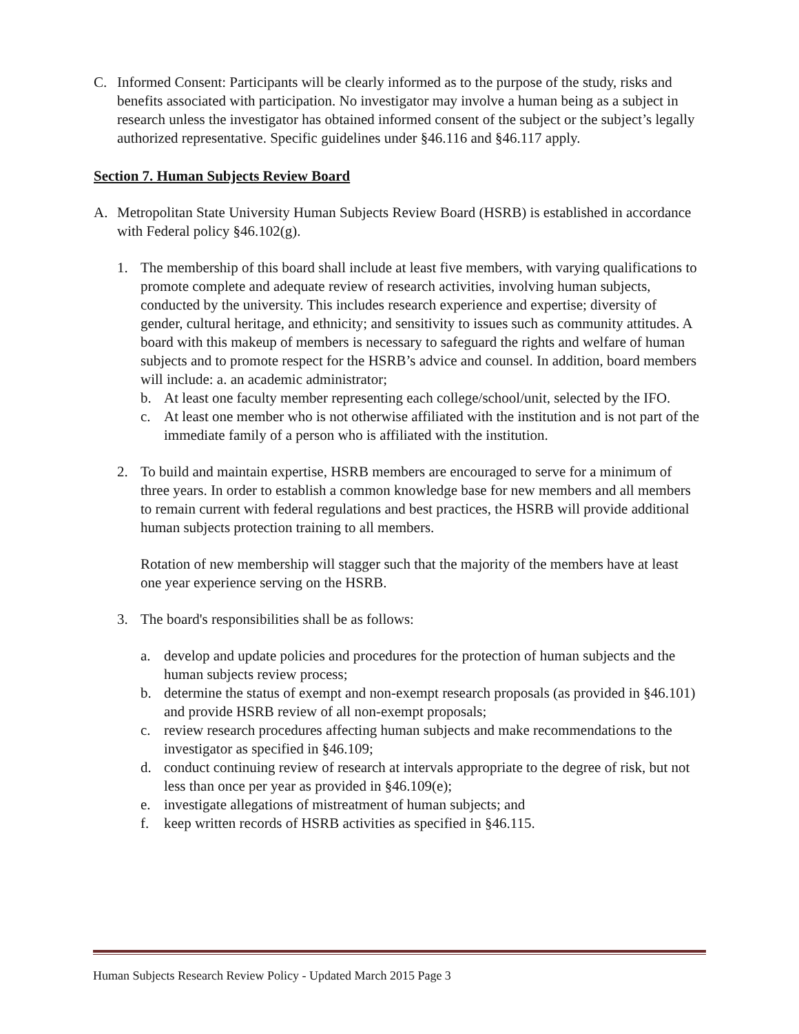C. Informed Consent: Participants will be clearly informed as to the purpose of the study, risks and benefits associated with participation. No investigator may involve a human being as a subject in research unless the investigator has obtained informed consent of the subject or the subject’s legally authorized representative. Specific guidelines under §46.116 and §46.117 apply.
Section 7. Human Subjects Review Board
A. Metropolitan State University Human Subjects Review Board (HSRB) is established in accordance with Federal policy §46.102(g).
1. The membership of this board shall include at least five members, with varying qualifications to promote complete and adequate review of research activities, involving human subjects, conducted by the university. This includes research experience and expertise; diversity of gender, cultural heritage, and ethnicity; and sensitivity to issues such as community attitudes. A board with this makeup of members is necessary to safeguard the rights and welfare of human subjects and to promote respect for the HSRB’s advice and counsel. In addition, board members will include: a. an academic administrator;
b. At least one faculty member representing each college/school/unit, selected by the IFO.
c. At least one member who is not otherwise affiliated with the institution and is not part of the immediate family of a person who is affiliated with the institution.
2. To build and maintain expertise, HSRB members are encouraged to serve for a minimum of three years. In order to establish a common knowledge base for new members and all members to remain current with federal regulations and best practices, the HSRB will provide additional human subjects protection training to all members.
Rotation of new membership will stagger such that the majority of the members have at least one year experience serving on the HSRB.
3. The board's responsibilities shall be as follows:
a. develop and update policies and procedures for the protection of human subjects and the human subjects review process;
b. determine the status of exempt and non-exempt research proposals (as provided in §46.101) and provide HSRB review of all non-exempt proposals;
c. review research procedures affecting human subjects and make recommendations to the investigator as specified in §46.109;
d. conduct continuing review of research at intervals appropriate to the degree of risk, but not less than once per year as provided in §46.109(e);
e. investigate allegations of mistreatment of human subjects; and
f. keep written records of HSRB activities as specified in §46.115.
Human Subjects Research Review Policy - Updated March 2015 Page 3